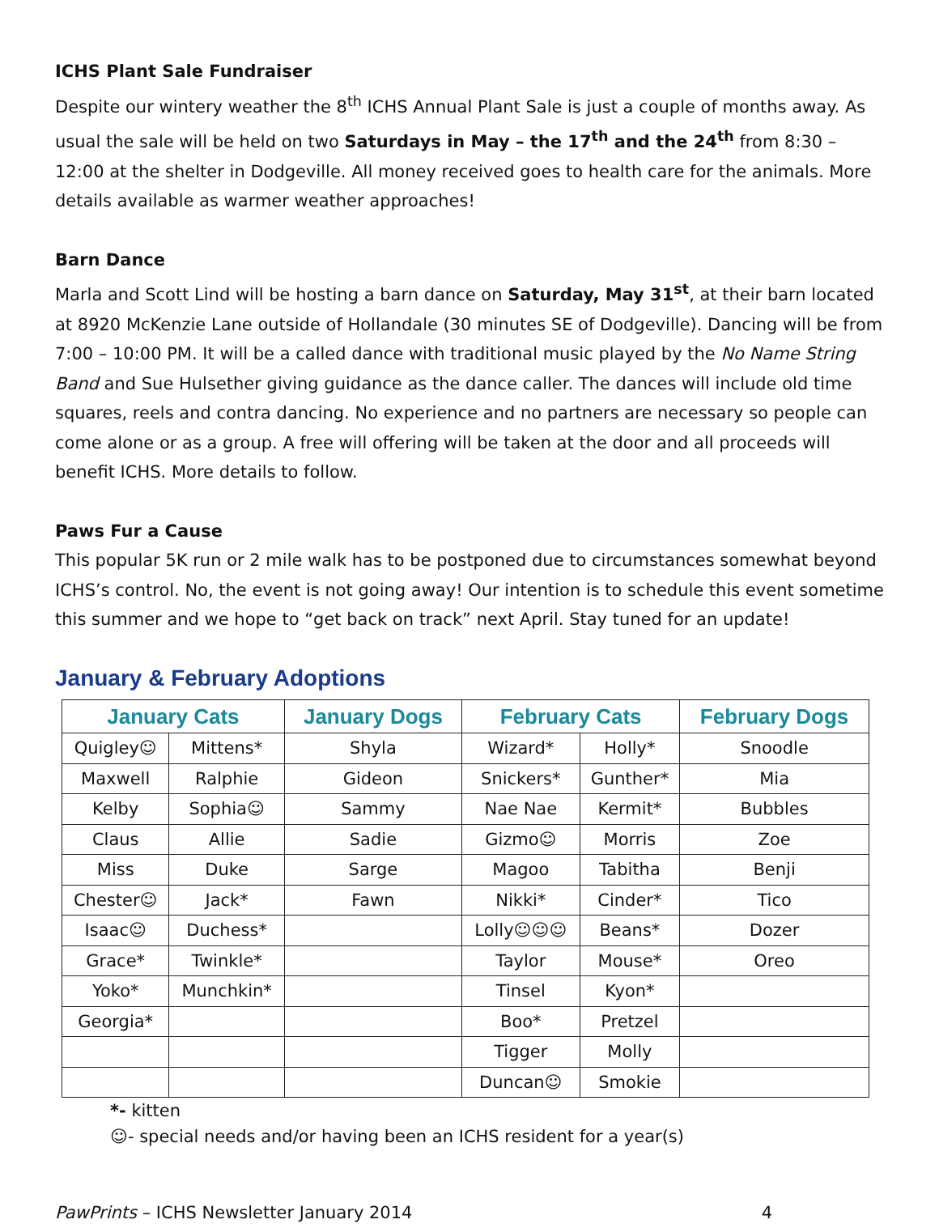ICHS Plant Sale Fundraiser
Despite our wintery weather the 8<sup>th</sup> ICHS Annual Plant Sale is just a couple of months away. As usual the sale will be held on two Saturdays in May – the 17<sup>th</sup> and the 24<sup>th</sup> from 8:30 – 12:00 at the shelter in Dodgeville. All money received goes to health care for the animals. More details available as warmer weather approaches!
Barn Dance
Marla and Scott Lind will be hosting a barn dance on Saturday, May 31<sup>st</sup>, at their barn located at 8920 McKenzie Lane outside of Hollandale (30 minutes SE of Dodgeville). Dancing will be from 7:00 – 10:00 PM. It will be a called dance with traditional music played by the No Name String Band and Sue Hulsether giving guidance as the dance caller. The dances will include old time squares, reels and contra dancing. No experience and no partners are necessary so people can come alone or as a group. A free will offering will be taken at the door and all proceeds will benefit ICHS. More details to follow.
Paws Fur a Cause
This popular 5K run or 2 mile walk has to be postponed due to circumstances somewhat beyond ICHS’s control. No, the event is not going away! Our intention is to schedule this event sometime this summer and we hope to “get back on track” next April. Stay tuned for an update!
January & February Adoptions
| January Cats | | January Dogs | February Cats | | February Dogs |
| --- | --- | --- | --- | --- | --- |
| Quigley☺ | Mittens* | Shyla | Wizard* | Holly* | Snoodle |
| Maxwell | Ralphie | Gideon | Snickers* | Gunther* | Mia |
| Kelby | Sophia☺ | Sammy | Nae Nae | Kermit* | Bubbles |
| Claus | Allie | Sadie | Gizmo☺ | Morris | Zoe |
| Miss | Duke | Sarge | Magoo | Tabitha | Benji |
| Chester☺ | Jack* | Fawn | Nikki* | Cinder* | Tico |
| Isaac☺ | Duchess* | | Lolly☺☺☺ | Beans* | Dozer |
| Grace* | Twinkle* | | Taylor | Mouse* | Oreo |
| Yoko* | Munchkin* | | Tinsel | Kyon* | |
| Georgia* | | | Boo* | Pretzel | |
| | | | Tigger | Molly | |
| | | | Duncan☺ | Smokie | |
*- kitten
☺- special needs and/or having been an ICHS resident for a year(s)
PawPrints – ICHS Newsletter January 2014 4